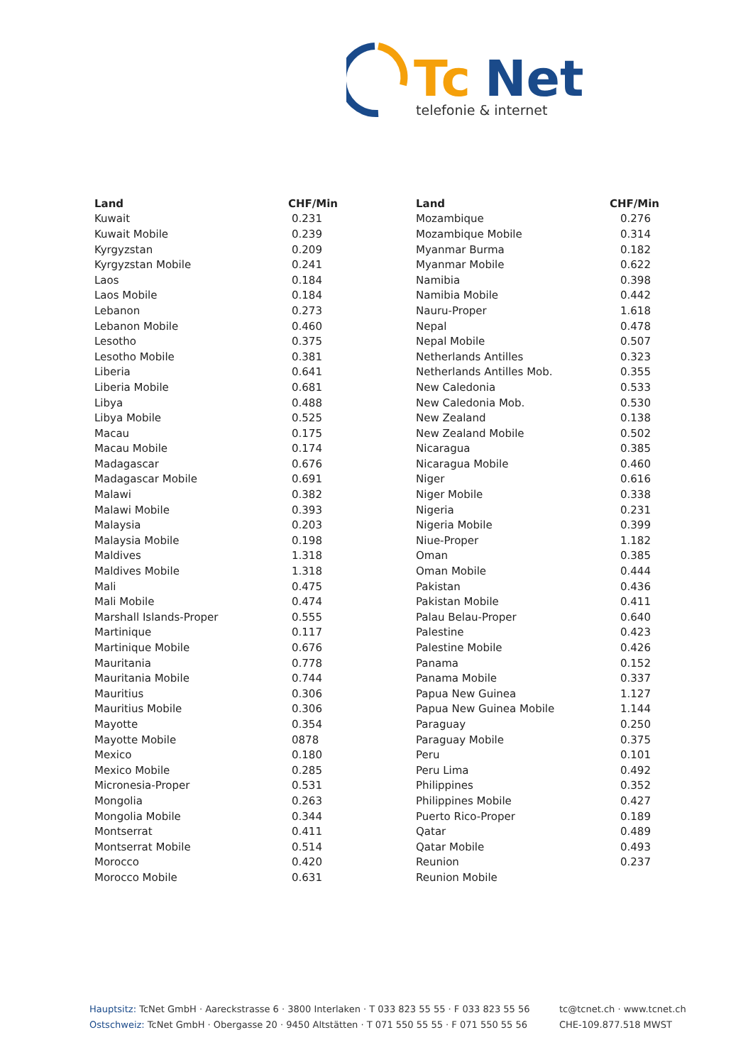Tc
Net
telefonie & internet
| Land | CHF/Min |
| --- | --- |
| Kuwait | 0.231 |
| Kuwait Mobile | 0.239 |
| Kyrgyzstan | 0.209 |
| Kyrgyzstan Mobile | 0.241 |
| Laos | 0.184 |
| Laos Mobile | 0.184 |
| Lebanon | 0.273 |
| Lebanon Mobile | 0.460 |
| Lesotho | 0.375 |
| Lesotho Mobile | 0.381 |
| Liberia | 0.641 |
| Liberia Mobile | 0.681 |
| Libya | 0.488 |
| Libya Mobile | 0.525 |
| Macau | 0.175 |
| Macau Mobile | 0.174 |
| Madagascar | 0.676 |
| Madagascar Mobile | 0.691 |
| Malawi | 0.382 |
| Malawi Mobile | 0.393 |
| Malaysia | 0.203 |
| Malaysia Mobile | 0.198 |
| Maldives | 1.318 |
| Maldives Mobile | 1.318 |
| Mali | 0.475 |
| Mali Mobile | 0.474 |
| Marshall Islands-Proper | 0.555 |
| Martinique | 0.117 |
| Martinique Mobile | 0.676 |
| Mauritania | 0.778 |
| Mauritania Mobile | 0.744 |
| Mauritius | 0.306 |
| Mauritius Mobile | 0.306 |
| Mayotte | 0.354 |
| Mayotte Mobile | 0878 |
| Mexico | 0.180 |
| Mexico Mobile | 0.285 |
| Micronesia-Proper | 0.531 |
| Mongolia | 0.263 |
| Mongolia Mobile | 0.344 |
| Montserrat | 0.411 |
| Montserrat Mobile | 0.514 |
| Morocco | 0.420 |
| Morocco Mobile | 0.631 |
| Land | CHF/Min |
| --- | --- |
| Mozambique | 0.276 |
| Mozambique Mobile | 0.314 |
| Myanmar Burma | 0.182 |
| Myanmar Mobile | 0.622 |
| Namibia | 0.398 |
| Namibia Mobile | 0.442 |
| Nauru-Proper | 1.618 |
| Nepal | 0.478 |
| Nepal Mobile | 0.507 |
| Netherlands Antilles | 0.323 |
| Netherlands Antilles Mob. | 0.355 |
| New Caledonia | 0.533 |
| New Caledonia Mob. | 0.530 |
| New Zealand | 0.138 |
| New Zealand Mobile | 0.502 |
| Nicaragua | 0.385 |
| Nicaragua Mobile | 0.460 |
| Niger | 0.616 |
| Niger Mobile | 0.338 |
| Nigeria | 0.231 |
| Nigeria Mobile | 0.399 |
| Niue-Proper | 1.182 |
| Oman | 0.385 |
| Oman Mobile | 0.444 |
| Pakistan | 0.436 |
| Pakistan Mobile | 0.411 |
| Palau Belau-Proper | 0.640 |
| Palestine | 0.423 |
| Palestine Mobile | 0.426 |
| Panama | 0.152 |
| Panama Mobile | 0.337 |
| Papua New Guinea | 1.127 |
| Papua New Guinea Mobile | 1.144 |
| Paraguay | 0.250 |
| Paraguay Mobile | 0.375 |
| Peru | 0.101 |
| Peru Lima | 0.492 |
| Philippines | 0.352 |
| Philippines Mobile | 0.427 |
| Puerto Rico-Proper | 0.189 |
| Qatar | 0.489 |
| Qatar Mobile | 0.493 |
| Reunion | 0.237 |
| Reunion Mobile | |
Hauptsitz: TcNet GmbH · Aareckstrasse 6 · 3800 Interlaken · T 033 823 55 55 · F 033 823 55 56
Ostschweiz: TcNet GmbH · Obergasse 20 · 9450 Altstätten · T 071 550 55 55 · F 071 550 55 56
tc@tcnet.ch · www.tcnet.ch
CHE-109.877.518 MWST